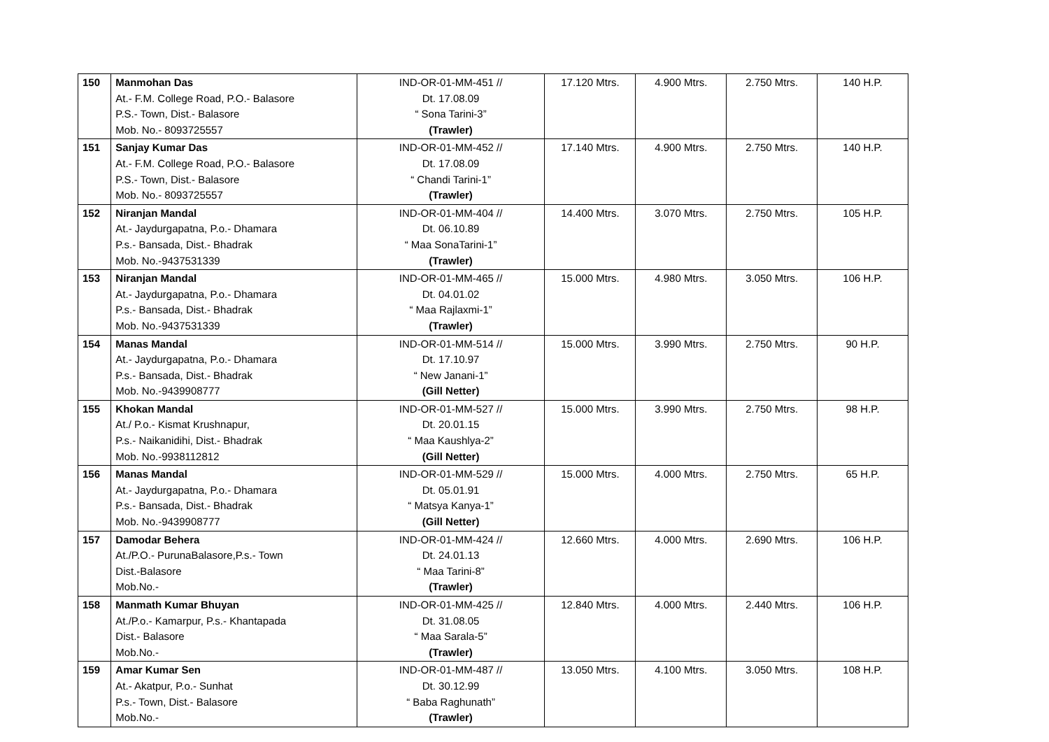| 150 | Manmohan Das At.- F.M. College Road, P.O.- Balasore P.S.- Town, Dist.- Balasore Mob. No.- 8093725557 | IND-OR-01-MM-451 // Dt. 17.08.09 “ Sona Tarini-3” (Trawler) | 17.120 Mtrs. | 4.900 Mtrs. | 2.750 Mtrs. | 140 H.P. |
| 151 | Sanjay Kumar Das At.- F.M. College Road, P.O.- Balasore P.S.- Town, Dist.- Balasore Mob. No.- 8093725557 | IND-OR-01-MM-452 // Dt. 17.08.09 “ Chandi Tarini-1” (Trawler) | 17.140 Mtrs. | 4.900 Mtrs. | 2.750 Mtrs. | 140 H.P. |
| 152 | Niranjan Mandal At.- Jaydurgapatna, P.o.- Dhamara P.s.- Bansada, Dist.- Bhadrak Mob. No.-9437531339 | IND-OR-01-MM-404 // Dt. 06.10.89 “ Maa SonaTarini-1” (Trawler) | 14.400 Mtrs. | 3.070 Mtrs. | 2.750 Mtrs. | 105 H.P. |
| 153 | Niranjan Mandal At.- Jaydurgapatna, P.o.- Dhamara P.s.- Bansada, Dist.- Bhadrak Mob. No.-9437531339 | IND-OR-01-MM-465 // Dt. 04.01.02 “ Maa Rajlaxmi-1” (Trawler) | 15.000 Mtrs. | 4.980 Mtrs. | 3.050 Mtrs. | 106 H.P. |
| 154 | Manas Mandal At.- Jaydurgapatna, P.o.- Dhamara P.s.- Bansada, Dist.- Bhadrak Mob. No.-9439908777 | IND-OR-01-MM-514 // Dt. 17.10.97 “ New Janani-1” (Gill Netter) | 15.000 Mtrs. | 3.990 Mtrs. | 2.750 Mtrs. | 90 H.P. |
| 155 | Khokan Mandal At./ P.o.- Kismat Krushnapur, P.s.- Naikanidihi, Dist.- Bhadrak Mob. No.-9938112812 | IND-OR-01-MM-527 // Dt. 20.01.15 “ Maa Kaushlya-2” (Gill Netter) | 15.000 Mtrs. | 3.990 Mtrs. | 2.750 Mtrs. | 98 H.P. |
| 156 | Manas Mandal At.- Jaydurgapatna, P.o.- Dhamara P.s.- Bansada, Dist.- Bhadrak Mob. No.-9439908777 | IND-OR-01-MM-529 // Dt. 05.01.91 “ Matsya Kanya-1” (Gill Netter) | 15.000 Mtrs. | 4.000 Mtrs. | 2.750 Mtrs. | 65 H.P. |
| 157 | Damodar Behera At./P.O.- PurunaBalasore,P.s.- Town Dist.-Balasore Mob.No.- | IND-OR-01-MM-424 // Dt. 24.01.13 “ Maa Tarini-8” (Trawler) | 12.660 Mtrs. | 4.000 Mtrs. | 2.690 Mtrs. | 106 H.P. |
| 158 | Manmath Kumar Bhuyan At./P.o.- Kamarpur, P.s.- Khantapada Dist.- Balasore Mob.No.- | IND-OR-01-MM-425 // Dt. 31.08.05 “ Maa Sarala-5” (Trawler) | 12.840 Mtrs. | 4.000 Mtrs. | 2.440 Mtrs. | 106 H.P. |
| 159 | Amar Kumar Sen At.- Akatpur, P.o.- Sunhat P.s.- Town, Dist.- Balasore Mob.No.- | IND-OR-01-MM-487 // Dt. 30.12.99 “ Baba Raghunath” (Trawler) | 13.050 Mtrs. | 4.100 Mtrs. | 3.050 Mtrs. | 108 H.P. |